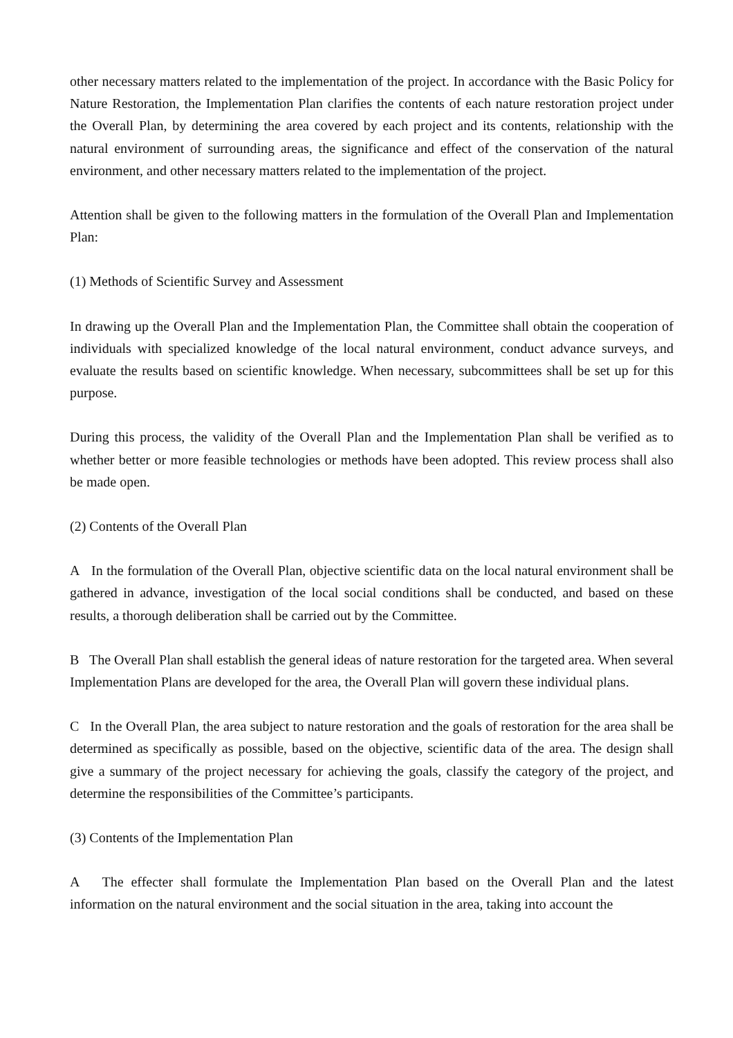other necessary matters related to the implementation of the project. In accordance with the Basic Policy for Nature Restoration, the Implementation Plan clarifies the contents of each nature restoration project under the Overall Plan, by determining the area covered by each project and its contents, relationship with the natural environment of surrounding areas, the significance and effect of the conservation of the natural environment, and other necessary matters related to the implementation of the project.
Attention shall be given to the following matters in the formulation of the Overall Plan and Implementation Plan:
(1) Methods of Scientific Survey and Assessment
In drawing up the Overall Plan and the Implementation Plan, the Committee shall obtain the cooperation of individuals with specialized knowledge of the local natural environment, conduct advance surveys, and evaluate the results based on scientific knowledge. When necessary, subcommittees shall be set up for this purpose.
During this process, the validity of the Overall Plan and the Implementation Plan shall be verified as to whether better or more feasible technologies or methods have been adopted. This review process shall also be made open.
(2) Contents of the Overall Plan
A In the formulation of the Overall Plan, objective scientific data on the local natural environment shall be gathered in advance, investigation of the local social conditions shall be conducted, and based on these results, a thorough deliberation shall be carried out by the Committee.
B The Overall Plan shall establish the general ideas of nature restoration for the targeted area. When several Implementation Plans are developed for the area, the Overall Plan will govern these individual plans.
C In the Overall Plan, the area subject to nature restoration and the goals of restoration for the area shall be determined as specifically as possible, based on the objective, scientific data of the area. The design shall give a summary of the project necessary for achieving the goals, classify the category of the project, and determine the responsibilities of the Committee’s participants.
(3) Contents of the Implementation Plan
A The effecter shall formulate the Implementation Plan based on the Overall Plan and the latest information on the natural environment and the social situation in the area, taking into account the